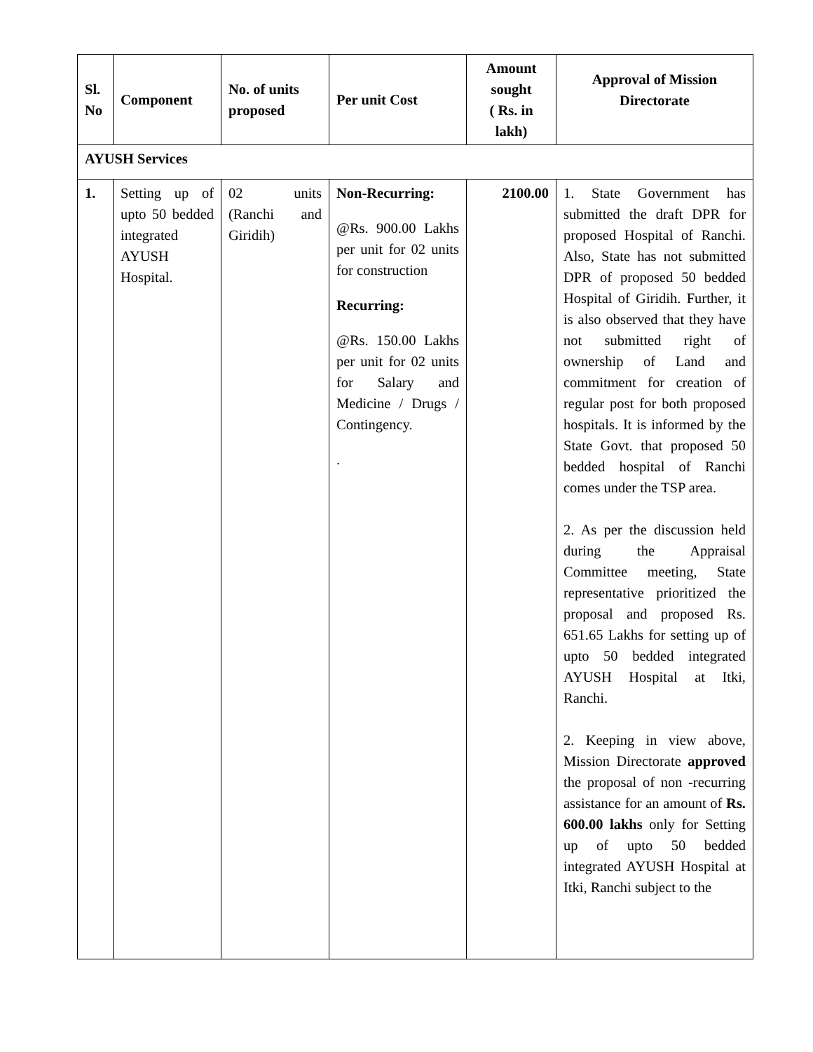| Sl. No | Component | No. of units proposed | Per unit Cost | Amount sought ( Rs. in lakh) | Approval of Mission Directorate |
| --- | --- | --- | --- | --- | --- |
| AYUSH Services | | | | | |
| 1. | Setting up of upto 50 bedded integrated AYUSH Hospital. | 02 units (Ranchi and Giridih) | Non-Recurring: @Rs. 900.00 Lakhs per unit for 02 units for construction Recurring: @Rs. 150.00 Lakhs per unit for 02 units for Salary and Medicine / Drugs / Contingency. . | 2100.00 | 1. State Government has submitted the draft DPR for proposed Hospital of Ranchi. Also, State has not submitted DPR of proposed 50 bedded Hospital of Giridih. Further, it is also observed that they have not submitted right of ownership of Land and commitment for creation of regular post for both proposed hospitals. It is informed by the State Govt. that proposed 50 bedded hospital of Ranchi comes under the TSP area. 2. As per the discussion held during the Appraisal Committee meeting, State representative prioritized the proposal and proposed Rs. 651.65 Lakhs for setting up of upto 50 bedded integrated AYUSH Hospital at Itki, Ranchi. 2. Keeping in view above, Mission Directorate approved the proposal of non -recurring assistance for an amount of Rs. 600.00 lakhs only for Setting up of upto 50 bedded integrated AYUSH Hospital at Itki, Ranchi subject to the |